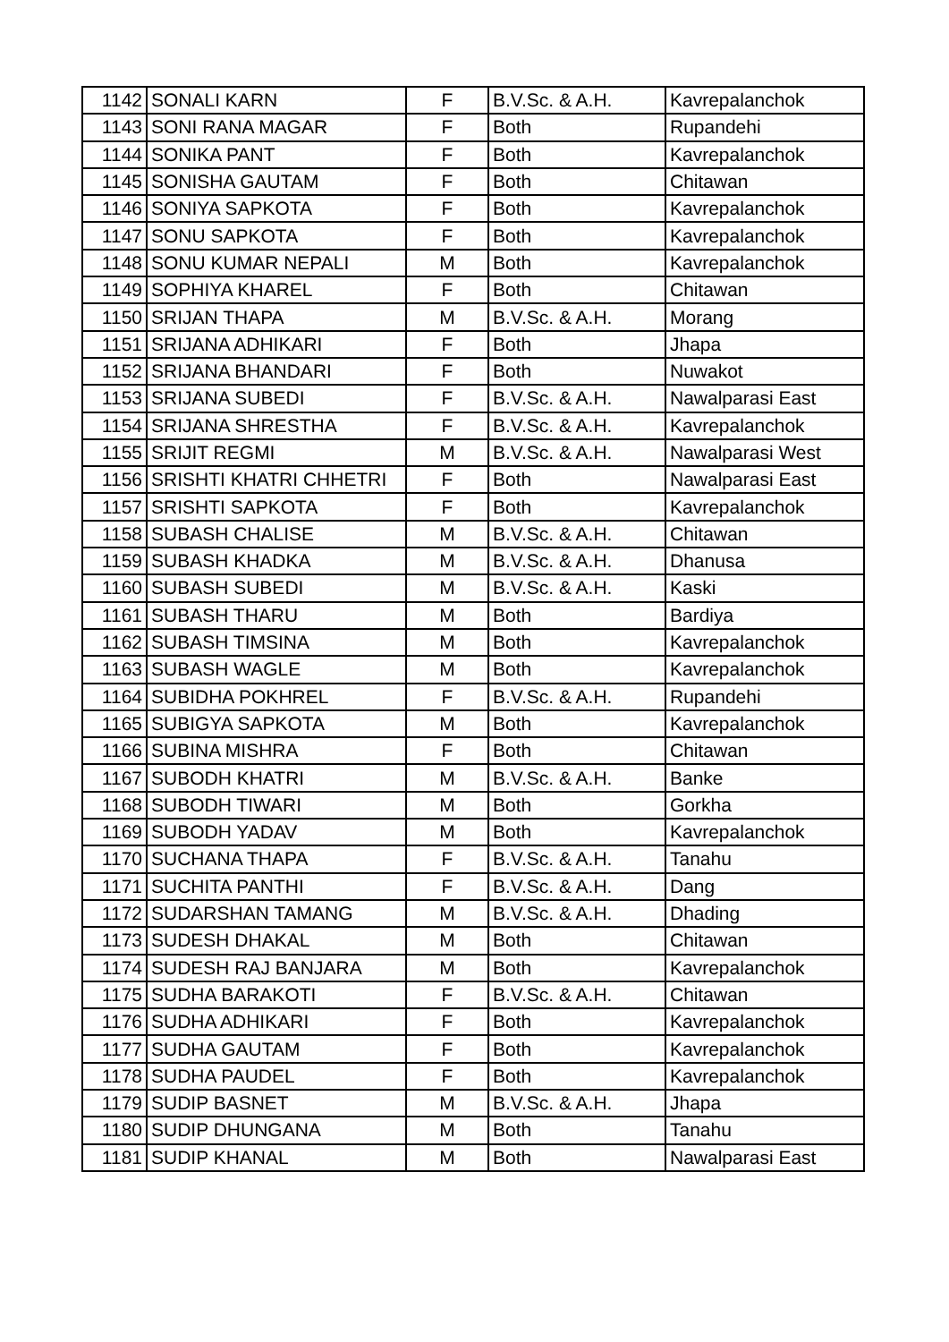| 1142 | SONALI KARN | F | B.V.Sc. & A.H. | Kavrepalanchok |
| 1143 | SONI RANA MAGAR | F | Both | Rupandehi |
| 1144 | SONIKA PANT | F | Both | Kavrepalanchok |
| 1145 | SONISHA GAUTAM | F | Both | Chitawan |
| 1146 | SONIYA SAPKOTA | F | Both | Kavrepalanchok |
| 1147 | SONU SAPKOTA | F | Both | Kavrepalanchok |
| 1148 | SONU KUMAR NEPALI | M | Both | Kavrepalanchok |
| 1149 | SOPHIYA KHAREL | F | Both | Chitawan |
| 1150 | SRIJAN THAPA | M | B.V.Sc. & A.H. | Morang |
| 1151 | SRIJANA ADHIKARI | F | Both | Jhapa |
| 1152 | SRIJANA BHANDARI | F | Both | Nuwakot |
| 1153 | SRIJANA SUBEDI | F | B.V.Sc. & A.H. | Nawalparasi East |
| 1154 | SRIJANA SHRESTHA | F | B.V.Sc. & A.H. | Kavrepalanchok |
| 1155 | SRIJIT REGMI | M | B.V.Sc. & A.H. | Nawalparasi West |
| 1156 | SRISHTI KHATRI CHHETRI | F | Both | Nawalparasi East |
| 1157 | SRISHTI SAPKOTA | F | Both | Kavrepalanchok |
| 1158 | SUBASH CHALISE | M | B.V.Sc. & A.H. | Chitawan |
| 1159 | SUBASH KHADKA | M | B.V.Sc. & A.H. | Dhanusa |
| 1160 | SUBASH SUBEDI | M | B.V.Sc. & A.H. | Kaski |
| 1161 | SUBASH THARU | M | Both | Bardiya |
| 1162 | SUBASH TIMSINA | M | Both | Kavrepalanchok |
| 1163 | SUBASH WAGLE | M | Both | Kavrepalanchok |
| 1164 | SUBIDHA POKHREL | F | B.V.Sc. & A.H. | Rupandehi |
| 1165 | SUBIGYA SAPKOTA | M | Both | Kavrepalanchok |
| 1166 | SUBINA MISHRA | F | Both | Chitawan |
| 1167 | SUBODH KHATRI | M | B.V.Sc. & A.H. | Banke |
| 1168 | SUBODH TIWARI | M | Both | Gorkha |
| 1169 | SUBODH YADAV | M | Both | Kavrepalanchok |
| 1170 | SUCHANA THAPA | F | B.V.Sc. & A.H. | Tanahu |
| 1171 | SUCHITA PANTHI | F | B.V.Sc. & A.H. | Dang |
| 1172 | SUDARSHAN TAMANG | M | B.V.Sc. & A.H. | Dhading |
| 1173 | SUDESH DHAKAL | M | Both | Chitawan |
| 1174 | SUDESH RAJ BANJARA | M | Both | Kavrepalanchok |
| 1175 | SUDHA BARAKOTI | F | B.V.Sc. & A.H. | Chitawan |
| 1176 | SUDHA ADHIKARI | F | Both | Kavrepalanchok |
| 1177 | SUDHA GAUTAM | F | Both | Kavrepalanchok |
| 1178 | SUDHA PAUDEL | F | Both | Kavrepalanchok |
| 1179 | SUDIP BASNET | M | B.V.Sc. & A.H. | Jhapa |
| 1180 | SUDIP DHUNGANA | M | Both | Tanahu |
| 1181 | SUDIP KHANAL | M | Both | Nawalparasi East |